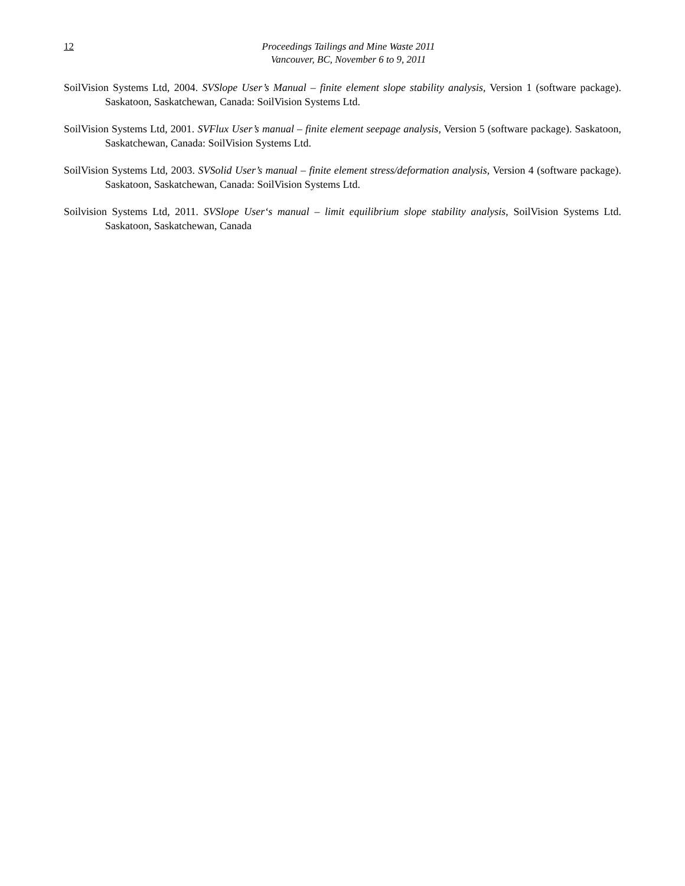12
Proceedings Tailings and Mine Waste 2011
Vancouver, BC, November 6 to 9, 2011
SoilVision Systems Ltd, 2004. SVSlope User’s Manual – finite element slope stability analysis, Version 1 (software package). Saskatoon, Saskatchewan, Canada: SoilVision Systems Ltd.
SoilVision Systems Ltd, 2001. SVFlux User’s manual – finite element seepage analysis, Version 5 (software package). Saskatoon, Saskatchewan, Canada: SoilVision Systems Ltd.
SoilVision Systems Ltd, 2003. SVSolid User’s manual – finite element stress/deformation analysis, Version 4 (software package). Saskatoon, Saskatchewan, Canada: SoilVision Systems Ltd.
Soilvision Systems Ltd, 2011. SVSlope User‘s manual – limit equilibrium slope stability analysis, SoilVision Systems Ltd. Saskatoon, Saskatchewan, Canada